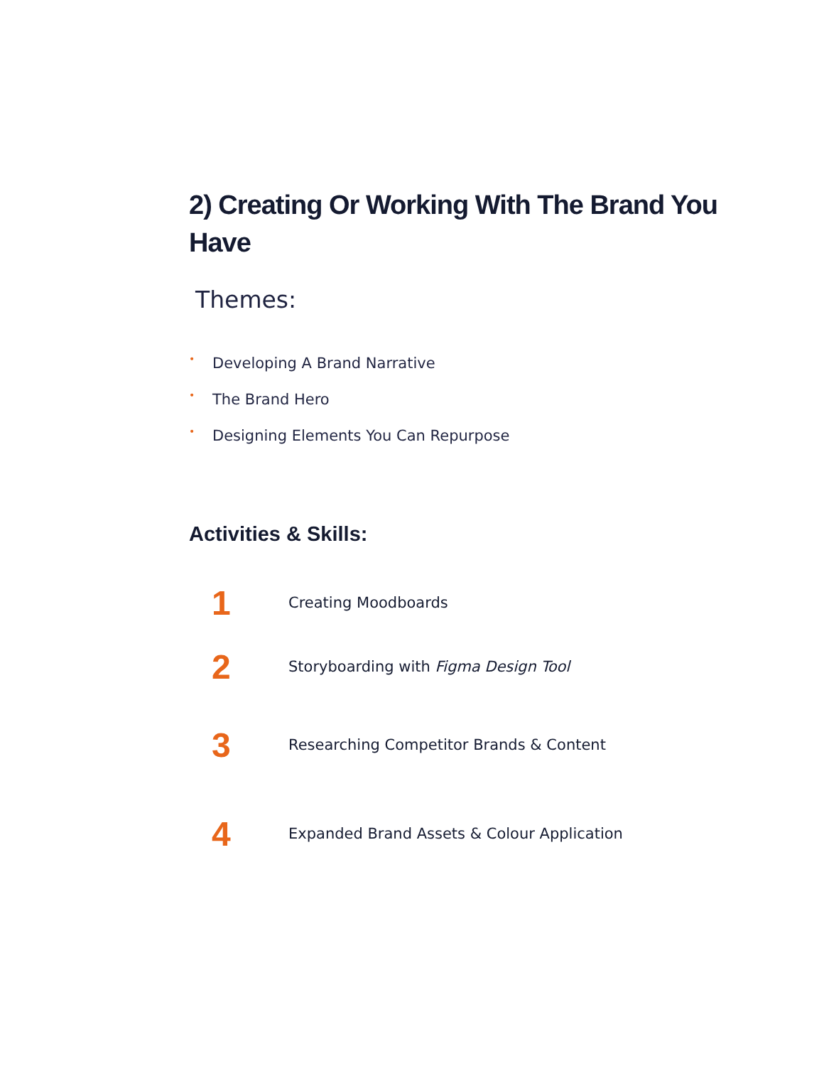2) Creating Or Working With The Brand You Have
Themes:
• Developing A Brand Narrative
• The Brand Hero
• Designing Elements You Can Repurpose
Activities & Skills:
1
Creating Moodboards
2
Storyboarding with Figma Design Tool
3
Researching Competitor Brands & Content
4
Expanded Brand Assets & Colour Application